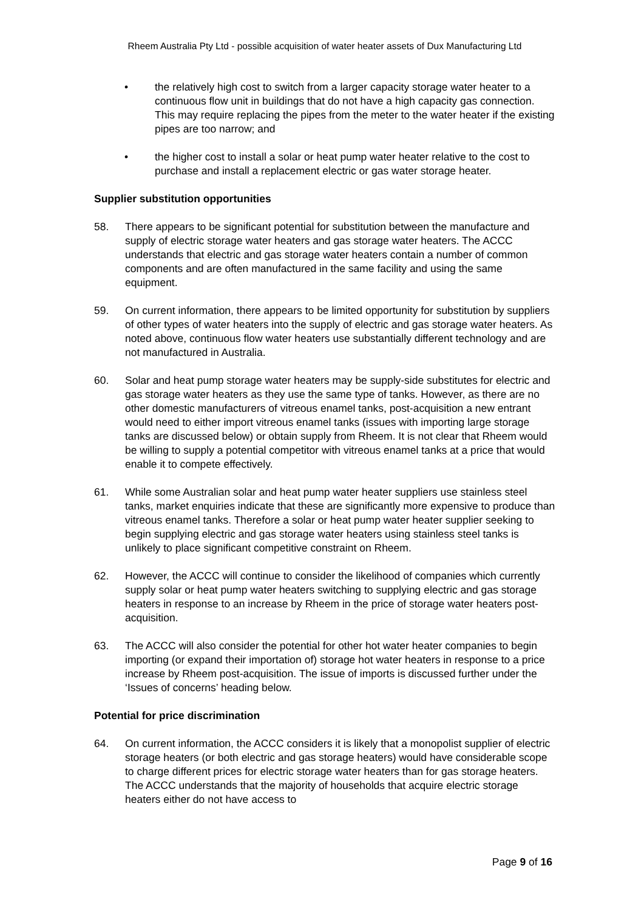Rheem Australia Pty Ltd - possible acquisition of water heater assets of Dux Manufacturing Ltd
• the relatively high cost to switch from a larger capacity storage water heater to a continuous flow unit in buildings that do not have a high capacity gas connection. This may require replacing the pipes from the meter to the water heater if the existing pipes are too narrow; and
• the higher cost to install a solar or heat pump water heater relative to the cost to purchase and install a replacement electric or gas water storage heater.
Supplier substitution opportunities
58. There appears to be significant potential for substitution between the manufacture and supply of electric storage water heaters and gas storage water heaters. The ACCC understands that electric and gas storage water heaters contain a number of common components and are often manufactured in the same facility and using the same equipment.
59. On current information, there appears to be limited opportunity for substitution by suppliers of other types of water heaters into the supply of electric and gas storage water heaters. As noted above, continuous flow water heaters use substantially different technology and are not manufactured in Australia.
60. Solar and heat pump storage water heaters may be supply-side substitutes for electric and gas storage water heaters as they use the same type of tanks. However, as there are no other domestic manufacturers of vitreous enamel tanks, post-acquisition a new entrant would need to either import vitreous enamel tanks (issues with importing large storage tanks are discussed below) or obtain supply from Rheem. It is not clear that Rheem would be willing to supply a potential competitor with vitreous enamel tanks at a price that would enable it to compete effectively.
61. While some Australian solar and heat pump water heater suppliers use stainless steel tanks, market enquiries indicate that these are significantly more expensive to produce than vitreous enamel tanks. Therefore a solar or heat pump water heater supplier seeking to begin supplying electric and gas storage water heaters using stainless steel tanks is unlikely to place significant competitive constraint on Rheem.
62. However, the ACCC will continue to consider the likelihood of companies which currently supply solar or heat pump water heaters switching to supplying electric and gas storage heaters in response to an increase by Rheem in the price of storage water heaters post-acquisition.
63. The ACCC will also consider the potential for other hot water heater companies to begin importing (or expand their importation of) storage hot water heaters in response to a price increase by Rheem post-acquisition. The issue of imports is discussed further under the ‘Issues of concerns’ heading below.
Potential for price discrimination
64. On current information, the ACCC considers it is likely that a monopolist supplier of electric storage heaters (or both electric and gas storage heaters) would have considerable scope to charge different prices for electric storage water heaters than for gas storage heaters. The ACCC understands that the majority of households that acquire electric storage heaters either do not have access to
Page 9 of 16